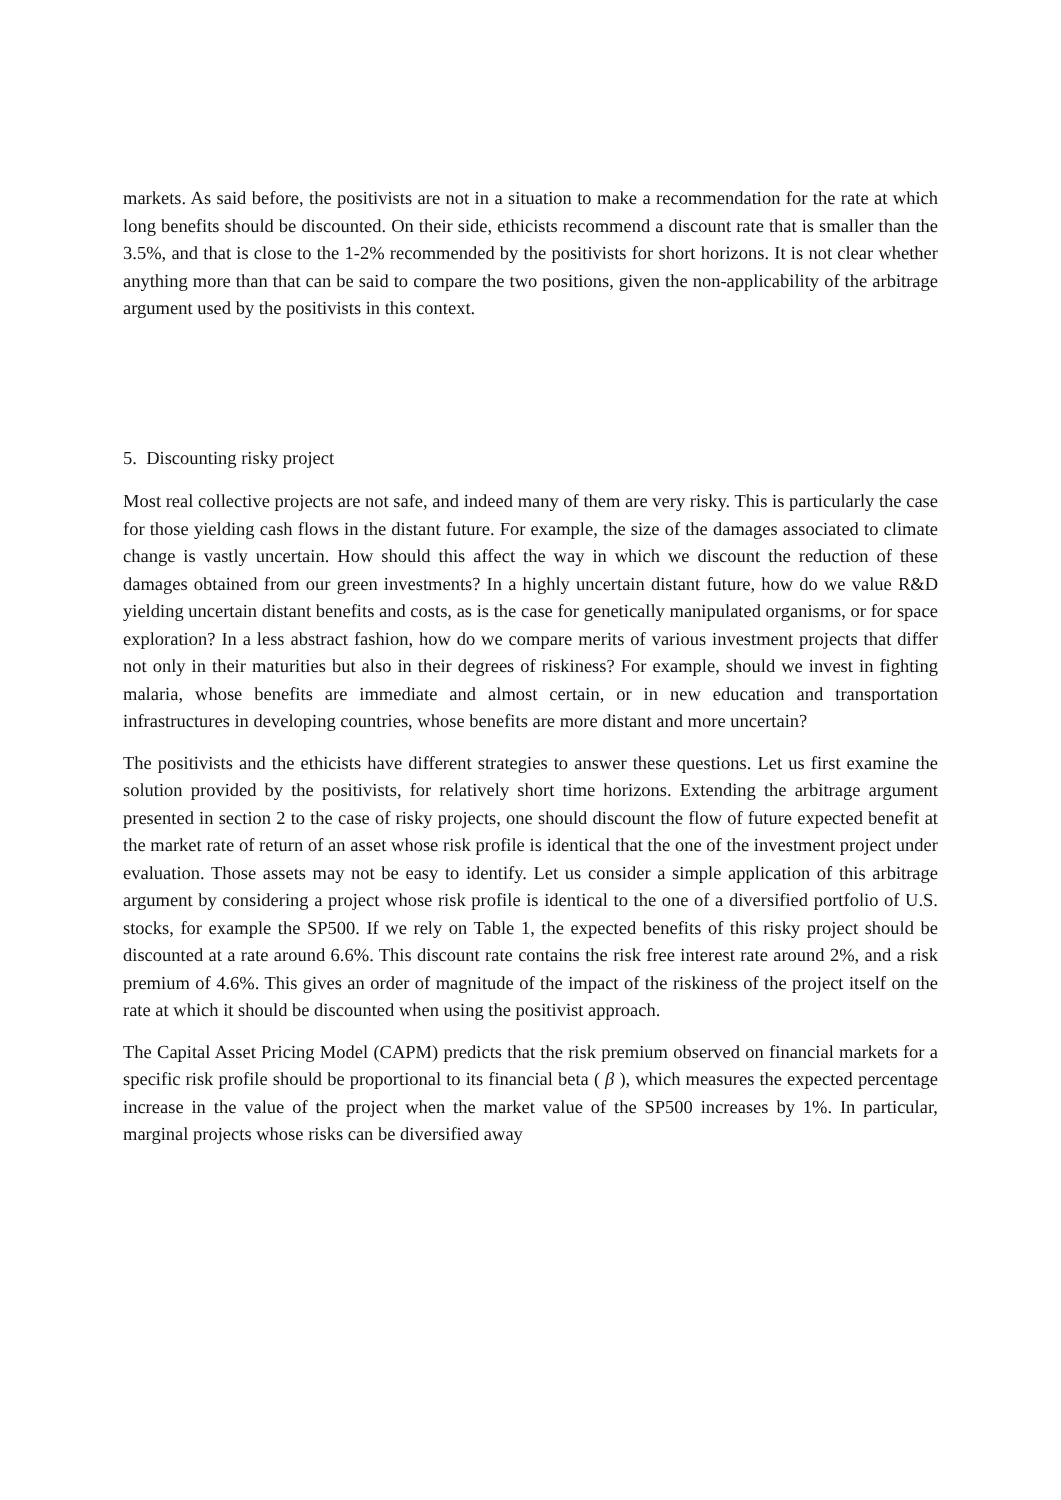markets. As said before, the positivists are not in a situation to make a recommendation for the rate at which long benefits should be discounted. On their side, ethicists recommend a discount rate that is smaller than the 3.5%, and that is close to the 1-2% recommended by the positivists for short horizons. It is not clear whether anything more than that can be said to compare the two positions, given the non-applicability of the arbitrage argument used by the positivists in this context.
5. Discounting risky project
Most real collective projects are not safe, and indeed many of them are very risky. This is particularly the case for those yielding cash flows in the distant future. For example, the size of the damages associated to climate change is vastly uncertain. How should this affect the way in which we discount the reduction of these damages obtained from our green investments? In a highly uncertain distant future, how do we value R&D yielding uncertain distant benefits and costs, as is the case for genetically manipulated organisms, or for space exploration? In a less abstract fashion, how do we compare merits of various investment projects that differ not only in their maturities but also in their degrees of riskiness? For example, should we invest in fighting malaria, whose benefits are immediate and almost certain, or in new education and transportation infrastructures in developing countries, whose benefits are more distant and more uncertain?
The positivists and the ethicists have different strategies to answer these questions. Let us first examine the solution provided by the positivists, for relatively short time horizons. Extending the arbitrage argument presented in section 2 to the case of risky projects, one should discount the flow of future expected benefit at the market rate of return of an asset whose risk profile is identical that the one of the investment project under evaluation. Those assets may not be easy to identify. Let us consider a simple application of this arbitrage argument by considering a project whose risk profile is identical to the one of a diversified portfolio of U.S. stocks, for example the SP500. If we rely on Table 1, the expected benefits of this risky project should be discounted at a rate around 6.6%. This discount rate contains the risk free interest rate around 2%, and a risk premium of 4.6%. This gives an order of magnitude of the impact of the riskiness of the project itself on the rate at which it should be discounted when using the positivist approach.
The Capital Asset Pricing Model (CAPM) predicts that the risk premium observed on financial markets for a specific risk profile should be proportional to its financial beta ( β ), which measures the expected percentage increase in the value of the project when the market value of the SP500 increases by 1%. In particular, marginal projects whose risks can be diversified away